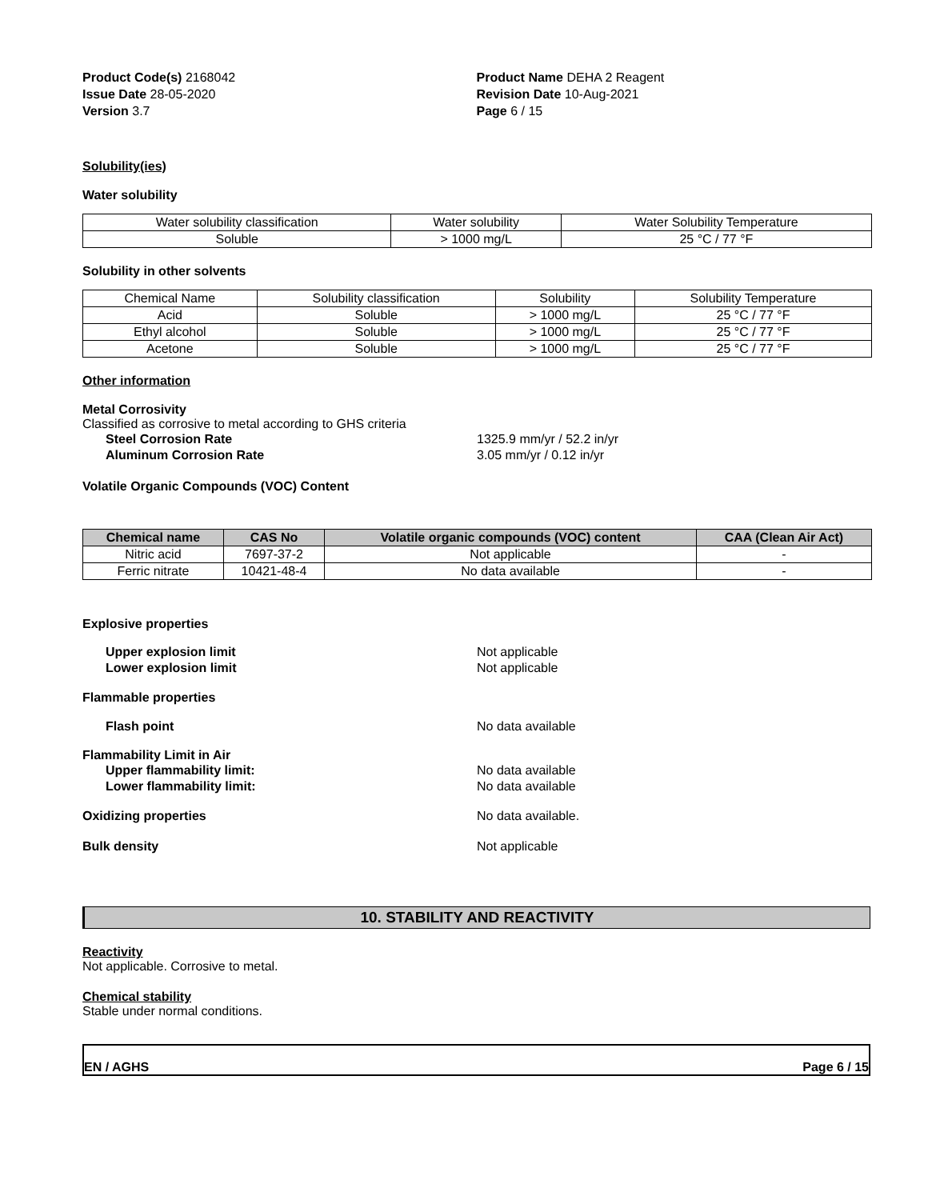Product Code(s) 2168042
Issue Date 28-05-2020
Version 3.7
Product Name DEHA 2 Reagent
Revision Date 10-Aug-2021
Page 6 / 15
Solubility(ies)
Water solubility
| Water solubility classification | Water solubility | Water Solubility Temperature |
| Soluble | > 1000 mg/L | 25 °C / 77 °F |
Solubility in other solvents
| Chemical Name | Solubility classification | Solubility | Solubility Temperature |
| Acid | Soluble | > 1000 mg/L | 25 °C / 77 °F |
| Ethyl alcohol | Soluble | > 1000 mg/L | 25 °C / 77 °F |
| Acetone | Soluble | > 1000 mg/L | 25 °C / 77 °F |
Other information
Metal Corrosivity
Classified as corrosive to metal according to GHS criteria
Steel Corrosion Rate 1325.9 mm/yr / 52.2 in/yr
Aluminum Corrosion Rate 3.05 mm/yr / 0.12 in/yr
Volatile Organic Compounds (VOC) Content
| Chemical name | CAS No | Volatile organic compounds (VOC) content | CAA (Clean Air Act) |
| --- | --- | --- | --- |
| Nitric acid | 7697-37-2 | Not applicable | - |
| Ferric nitrate | 10421-48-4 | No data available | - |
Explosive properties
Upper explosion limit Not applicable
Lower explosion limit Not applicable
Flammable properties
Flash point No data available
Flammability Limit in Air
Upper flammability limit: No data available
Lower flammability limit: No data available
Oxidizing properties No data available.
Bulk density Not applicable
10. STABILITY AND REACTIVITY
Reactivity
Not applicable. Corrosive to metal.
Chemical stability
Stable under normal conditions.
EN / AGHS Page 6 / 15